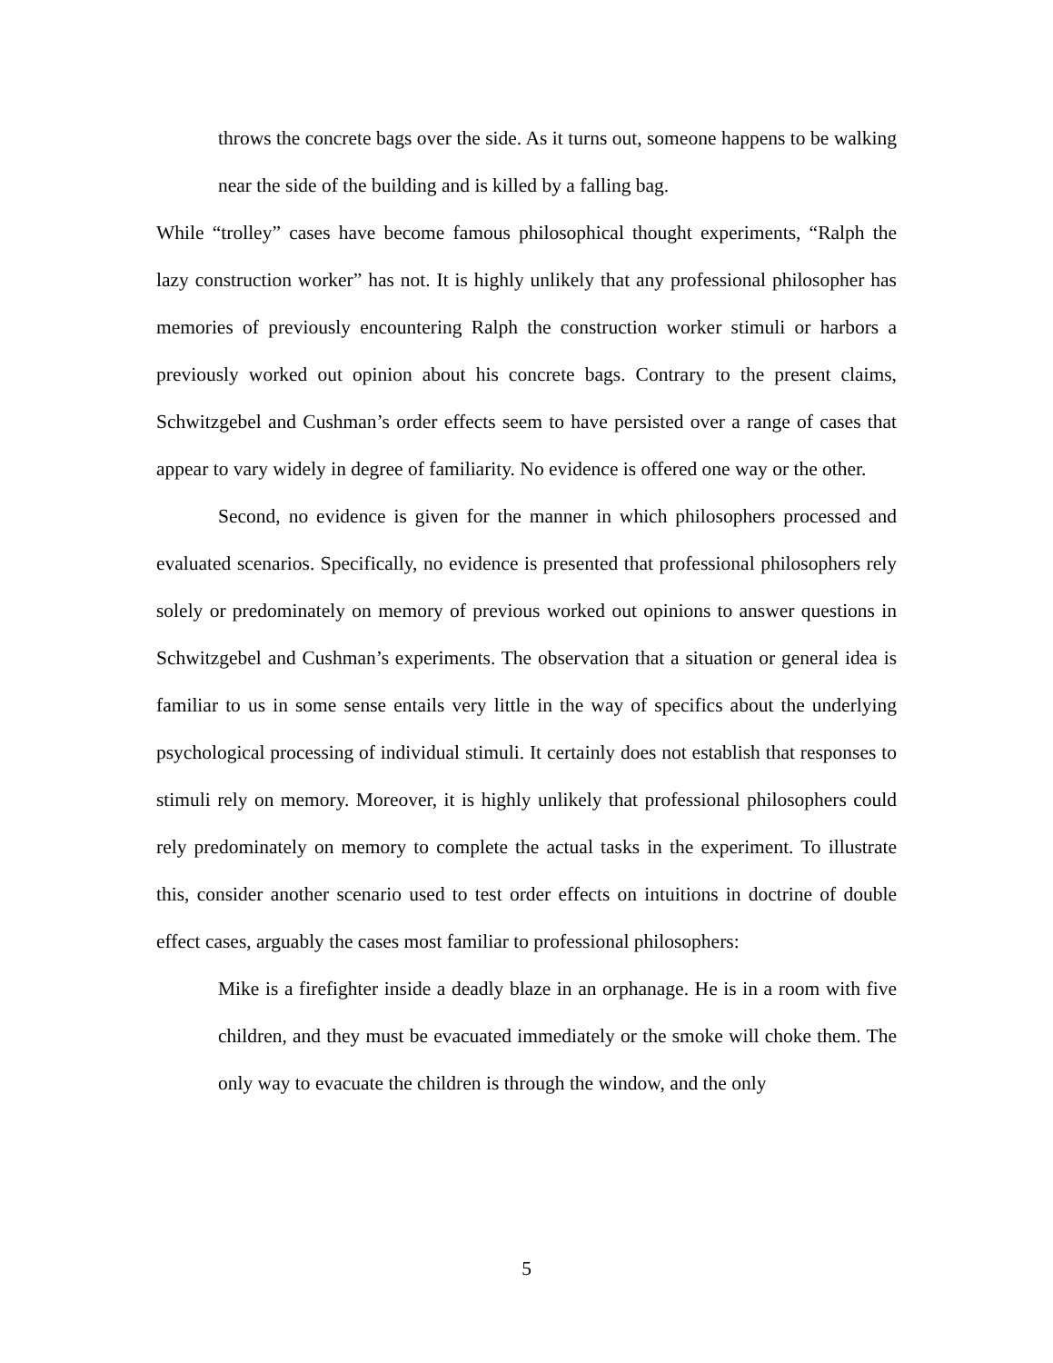throws the concrete bags over the side. As it turns out, someone happens to be walking near the side of the building and is killed by a falling bag.
While “trolley” cases have become famous philosophical thought experiments, “Ralph the lazy construction worker” has not. It is highly unlikely that any professional philosopher has memories of previously encountering Ralph the construction worker stimuli or harbors a previously worked out opinion about his concrete bags. Contrary to the present claims, Schwitzgebel and Cushman’s order effects seem to have persisted over a range of cases that appear to vary widely in degree of familiarity. No evidence is offered one way or the other.
Second, no evidence is given for the manner in which philosophers processed and evaluated scenarios. Specifically, no evidence is presented that professional philosophers rely solely or predominately on memory of previous worked out opinions to answer questions in Schwitzgebel and Cushman’s experiments. The observation that a situation or general idea is familiar to us in some sense entails very little in the way of specifics about the underlying psychological processing of individual stimuli. It certainly does not establish that responses to stimuli rely on memory. Moreover, it is highly unlikely that professional philosophers could rely predominately on memory to complete the actual tasks in the experiment. To illustrate this, consider another scenario used to test order effects on intuitions in doctrine of double effect cases, arguably the cases most familiar to professional philosophers:
Mike is a firefighter inside a deadly blaze in an orphanage. He is in a room with five children, and they must be evacuated immediately or the smoke will choke them. The only way to evacuate the children is through the window, and the only
5